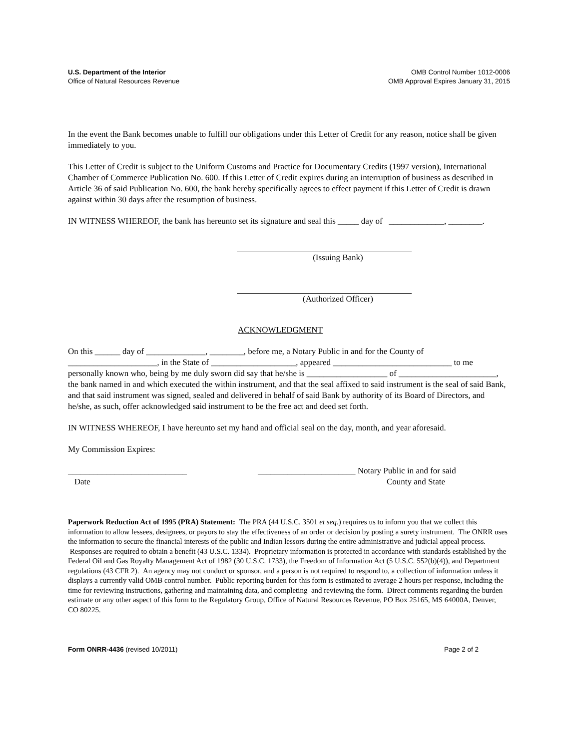U.S. Department of the Interior
Office of Natural Resources Revenue
OMB Control Number 1012-0006
OMB Approval Expires January 31, 2015
In the event the Bank becomes unable to fulfill our obligations under this Letter of Credit for any reason, notice shall be given immediately to you.
This Letter of Credit is subject to the Uniform Customs and Practice for Documentary Credits (1997 version), International Chamber of Commerce Publication No. 600. If this Letter of Credit expires during an interruption of business as described in Article 36 of said Publication No. 600, the bank hereby specifically agrees to effect payment if this Letter of Credit is drawn against within 30 days after the resumption of business.
IN WITNESS WHEREOF, the bank has hereunto set its signature and seal this _____ day of _____________, ________.
(Issuing Bank)
(Authorized Officer)
ACKNOWLEDGMENT
On this ______ day of ______________, ________, before me, a Notary Public in and for the County of _____________________, in the State of ____________________, appeared ____________________________ to me personally known who, being by me duly sworn did say that he/she is ___________________ of _______________________, the bank named in and which executed the within instrument, and that the seal affixed to said instrument is the seal of said Bank, and that said instrument was signed, sealed and delivered in behalf of said Bank by authority of its Board of Directors, and he/she, as such, offer acknowledged said instrument to be the free act and deed set forth.
IN WITNESS WHEREOF, I have hereunto set my hand and official seal on the day, month, and year aforesaid.
My Commission Expires:
____________________________
Date
_______________________ Notary Public in and for said
County and State
Paperwork Reduction Act of 1995 (PRA) Statement: The PRA (44 U.S.C. 3501 et seq.) requires us to inform you that we collect this information to allow lessees, designees, or payors to stay the effectiveness of an order or decision by posting a surety instrument. The ONRR uses the information to secure the financial interests of the public and Indian lessors during the entire administrative and judicial appeal process. Responses are required to obtain a benefit (43 U.S.C. 1334). Proprietary information is protected in accordance with standards established by the Federal Oil and Gas Royalty Management Act of 1982 (30 U.S.C. 1733), the Freedom of Information Act (5 U.S.C. 552(b)(4)), and Department regulations (43 CFR 2). An agency may not conduct or sponsor, and a person is not required to respond to, a collection of information unless it displays a currently valid OMB control number. Public reporting burden for this form is estimated to average 2 hours per response, including the time for reviewing instructions, gathering and maintaining data, and completing and reviewing the form. Direct comments regarding the burden estimate or any other aspect of this form to the Regulatory Group, Office of Natural Resources Revenue, PO Box 25165, MS 64000A, Denver, CO 80225.
Form ONRR-4436 (revised 10/2011)
Page 2 of 2